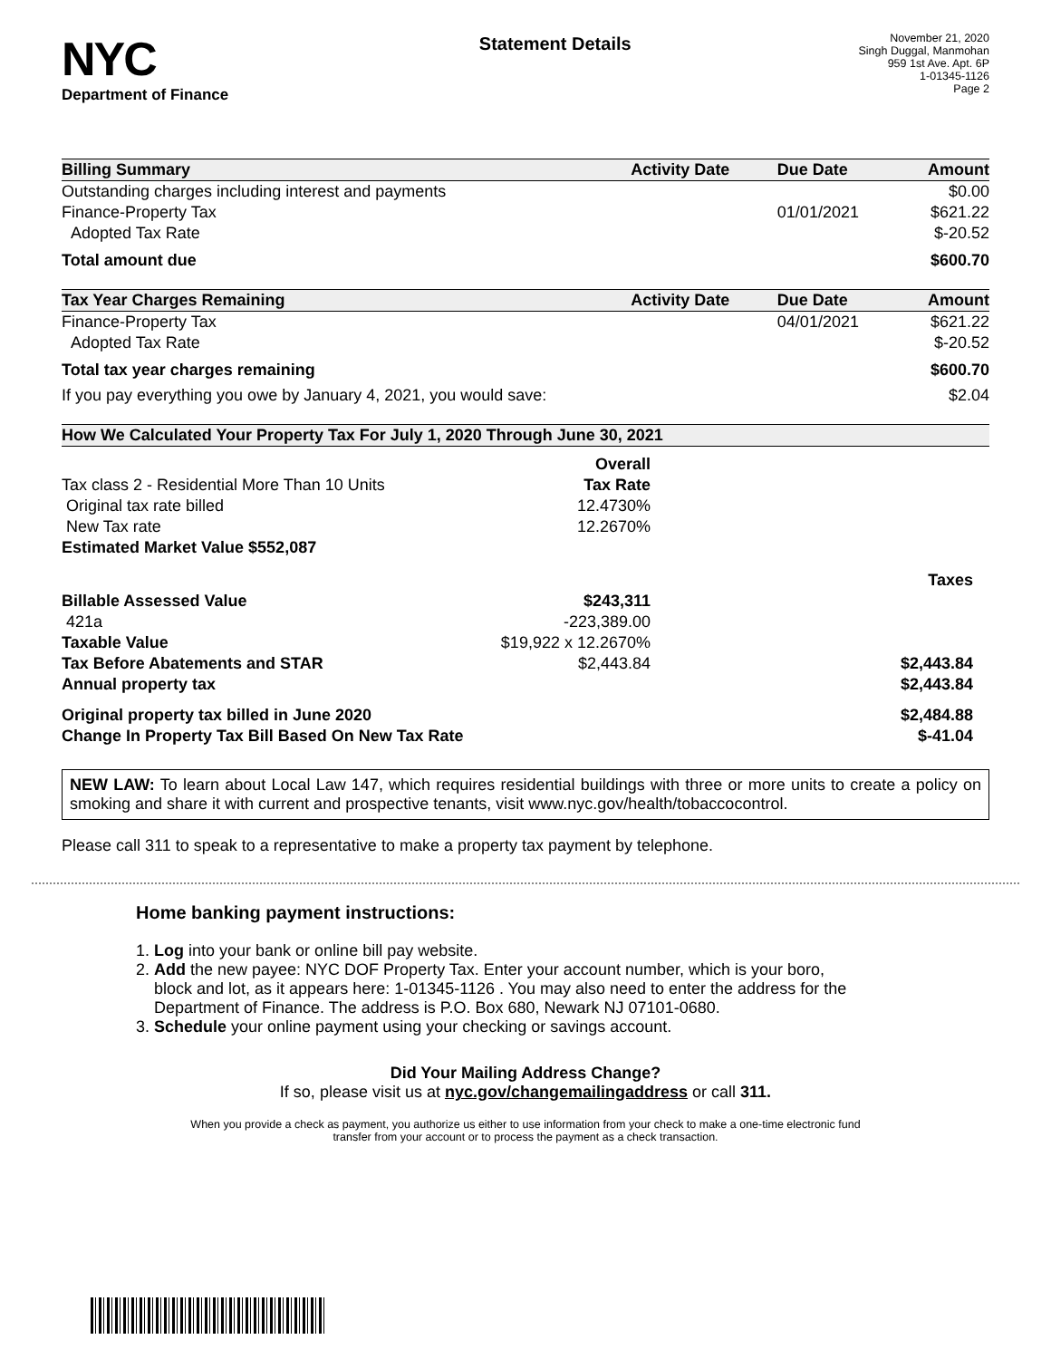NYC
Department of Finance
Statement Details
November 21, 2020
Singh Duggal, Manmohan
959 1st Ave. Apt. 6P
1-01345-1126
Page 2
| Billing Summary | Activity Date | Due Date | Amount |
| --- | --- | --- | --- |
| Outstanding charges including interest and payments | | | $0.00 |
| Finance-Property Tax | | 01/01/2021 | $621.22 |
| Adopted Tax Rate | | | $-20.52 |
| Total amount due | | | $600.70 |
| Tax Year Charges Remaining | Activity Date | Due Date | Amount |
| Finance-Property Tax | | 04/01/2021 | $621.22 |
| Adopted Tax Rate | | | $-20.52 |
| Total tax year charges remaining | | | $600.70 |
| If you pay everything you owe by January 4, 2021, you would save: | | | $2.04 |
How We Calculated Your Property Tax For July 1, 2020 Through June 30, 2021
| | Overall | |
| Tax class 2 - Residential More Than 10 Units | Tax Rate | |
| Original tax rate billed | 12.4730% | |
| New Tax rate | 12.2670% | |
| Estimated Market Value $552,087 | | |
| | | Taxes |
| Billable Assessed Value | $243,311 | |
| 421a | -223,389.00 | |
| Taxable Value | $19,922 x 12.2670% | |
| Tax Before Abatements and STAR | $2,443.84 | $2,443.84 |
| Annual property tax | | $2,443.84 |
| Original property tax billed in June 2020 | | $2,484.88 |
| Change In Property Tax Bill Based On New Tax Rate | | $-41.04 |
NEW LAW: To learn about Local Law 147, which requires residential buildings with three or more units to create a policy on smoking and share it with current and prospective tenants, visit www.nyc.gov/health/tobaccocontrol.
Please call 311 to speak to a representative to make a property tax payment by telephone.
Home banking payment instructions:
1. Log into your bank or online bill pay website.
2. Add the new payee: NYC DOF Property Tax. Enter your account number, which is your boro,
block and lot, as it appears here: 1-01345-1126 . You may also need to enter the address for the
Department of Finance. The address is P.O. Box 680, Newark NJ 07101-0680.
3. Schedule your online payment using your checking or savings account.
Did Your Mailing Address Change?
If so, please visit us at nyc.gov/changemailingaddress or call 311.
When you provide a check as payment, you authorize us either to use information from your check to make a one-time electronic fund
transfer from your account or to process the payment as a check transaction.